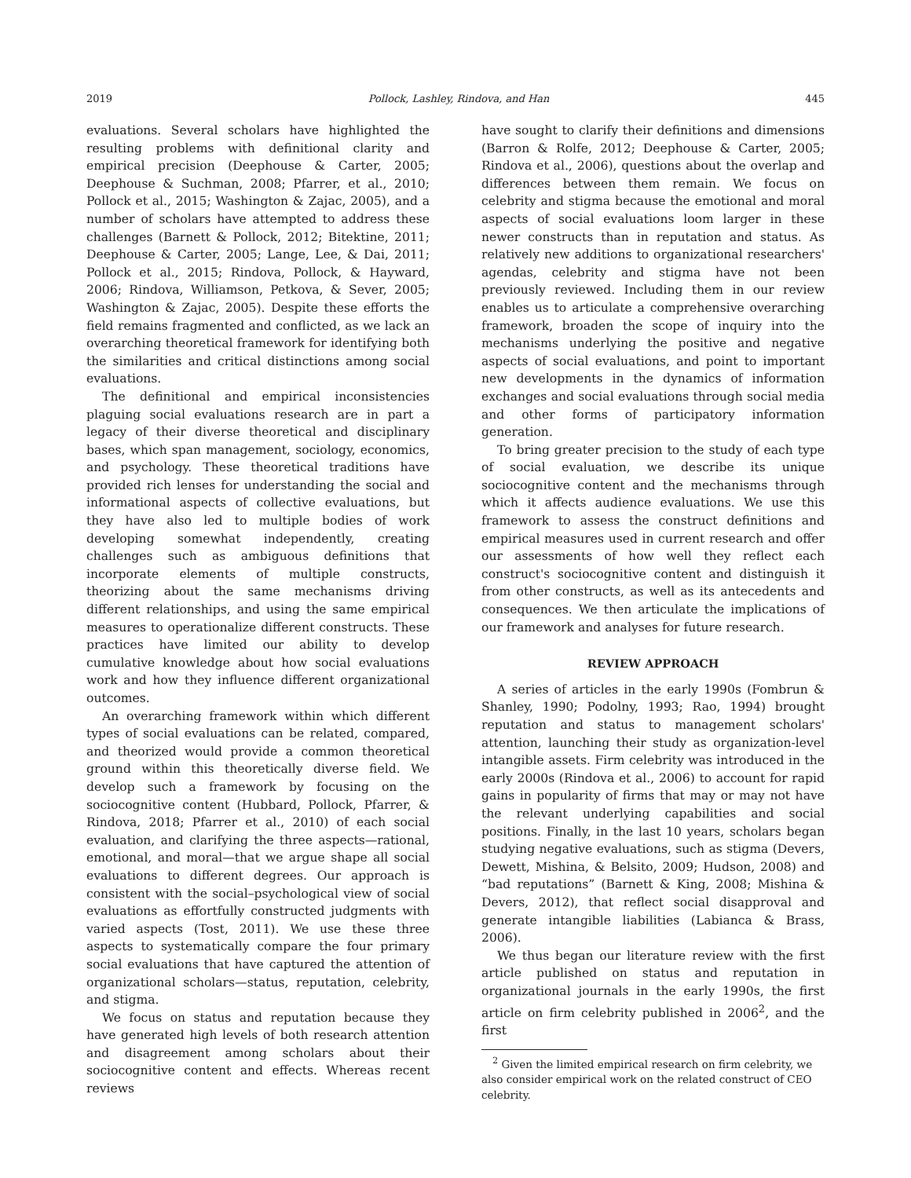2019 Pollock, Lashley, Rindova, and Han 445
evaluations. Several scholars have highlighted the resulting problems with definitional clarity and empirical precision (Deephouse & Carter, 2005; Deephouse & Suchman, 2008; Pfarrer, et al., 2010; Pollock et al., 2015; Washington & Zajac, 2005), and a number of scholars have attempted to address these challenges (Barnett & Pollock, 2012; Bitektine, 2011; Deephouse & Carter, 2005; Lange, Lee, & Dai, 2011; Pollock et al., 2015; Rindova, Pollock, & Hayward, 2006; Rindova, Williamson, Petkova, & Sever, 2005; Washington & Zajac, 2005). Despite these efforts the field remains fragmented and conflicted, as we lack an overarching theoretical framework for identifying both the similarities and critical distinctions among social evaluations.
The definitional and empirical inconsistencies plaguing social evaluations research are in part a legacy of their diverse theoretical and disciplinary bases, which span management, sociology, economics, and psychology. These theoretical traditions have provided rich lenses for understanding the social and informational aspects of collective evaluations, but they have also led to multiple bodies of work developing somewhat independently, creating challenges such as ambiguous definitions that incorporate elements of multiple constructs, theorizing about the same mechanisms driving different relationships, and using the same empirical measures to operationalize different constructs. These practices have limited our ability to develop cumulative knowledge about how social evaluations work and how they influence different organizational outcomes.
An overarching framework within which different types of social evaluations can be related, compared, and theorized would provide a common theoretical ground within this theoretically diverse field. We develop such a framework by focusing on the sociocognitive content (Hubbard, Pollock, Pfarrer, & Rindova, 2018; Pfarrer et al., 2010) of each social evaluation, and clarifying the three aspects—rational, emotional, and moral—that we argue shape all social evaluations to different degrees. Our approach is consistent with the social–psychological view of social evaluations as effortfully constructed judgments with varied aspects (Tost, 2011). We use these three aspects to systematically compare the four primary social evaluations that have captured the attention of organizational scholars—status, reputation, celebrity, and stigma.
We focus on status and reputation because they have generated high levels of both research attention and disagreement among scholars about their sociocognitive content and effects. Whereas recent reviews
have sought to clarify their definitions and dimensions (Barron & Rolfe, 2012; Deephouse & Carter, 2005; Rindova et al., 2006), questions about the overlap and differences between them remain. We focus on celebrity and stigma because the emotional and moral aspects of social evaluations loom larger in these newer constructs than in reputation and status. As relatively new additions to organizational researchers' agendas, celebrity and stigma have not been previously reviewed. Including them in our review enables us to articulate a comprehensive overarching framework, broaden the scope of inquiry into the mechanisms underlying the positive and negative aspects of social evaluations, and point to important new developments in the dynamics of information exchanges and social evaluations through social media and other forms of participatory information generation.
To bring greater precision to the study of each type of social evaluation, we describe its unique sociocognitive content and the mechanisms through which it affects audience evaluations. We use this framework to assess the construct definitions and empirical measures used in current research and offer our assessments of how well they reflect each construct's sociocognitive content and distinguish it from other constructs, as well as its antecedents and consequences. We then articulate the implications of our framework and analyses for future research.
REVIEW APPROACH
A series of articles in the early 1990s (Fombrun & Shanley, 1990; Podolny, 1993; Rao, 1994) brought reputation and status to management scholars' attention, launching their study as organization-level intangible assets. Firm celebrity was introduced in the early 2000s (Rindova et al., 2006) to account for rapid gains in popularity of firms that may or may not have the relevant underlying capabilities and social positions. Finally, in the last 10 years, scholars began studying negative evaluations, such as stigma (Devers, Dewett, Mishina, & Belsito, 2009; Hudson, 2008) and “bad reputations” (Barnett & King, 2008; Mishina & Devers, 2012), that reflect social disapproval and generate intangible liabilities (Labianca & Brass, 2006).
We thus began our literature review with the first article published on status and reputation in organizational journals in the early 1990s, the first article on firm celebrity published in 2006<sup>2</sup>, and the first
<sup>2</sup> Given the limited empirical research on firm celebrity, we also consider empirical work on the related construct of CEO celebrity.